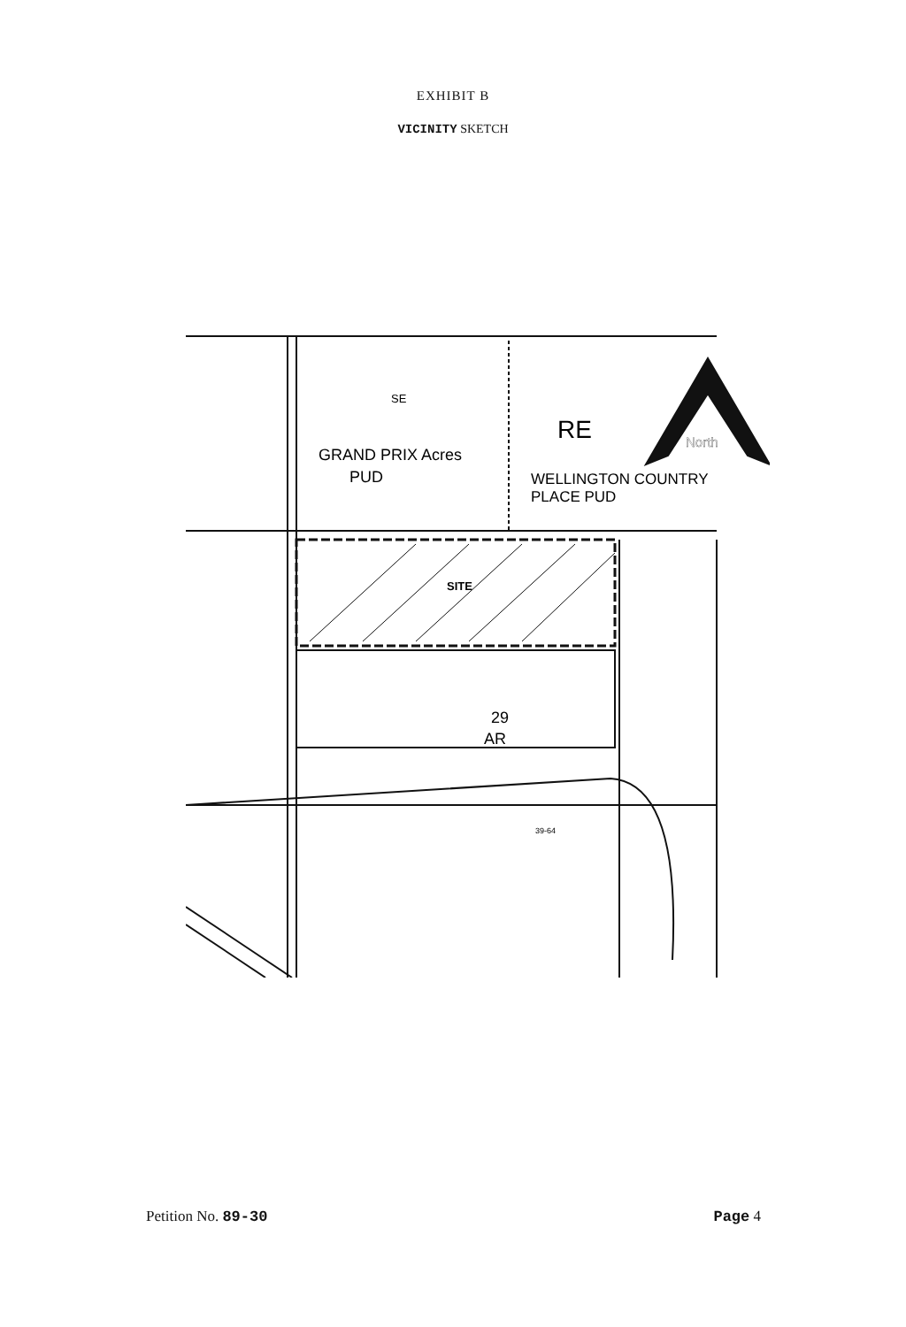EXHIBIT B
VICINITY SKETCH
SE
GRAND PRIX Acres
PUD
RE
North
WELLINGTON COUNTRY
PLACE PUD
SITE
29
AR
39-64
Petition No. 89-30 Page 4